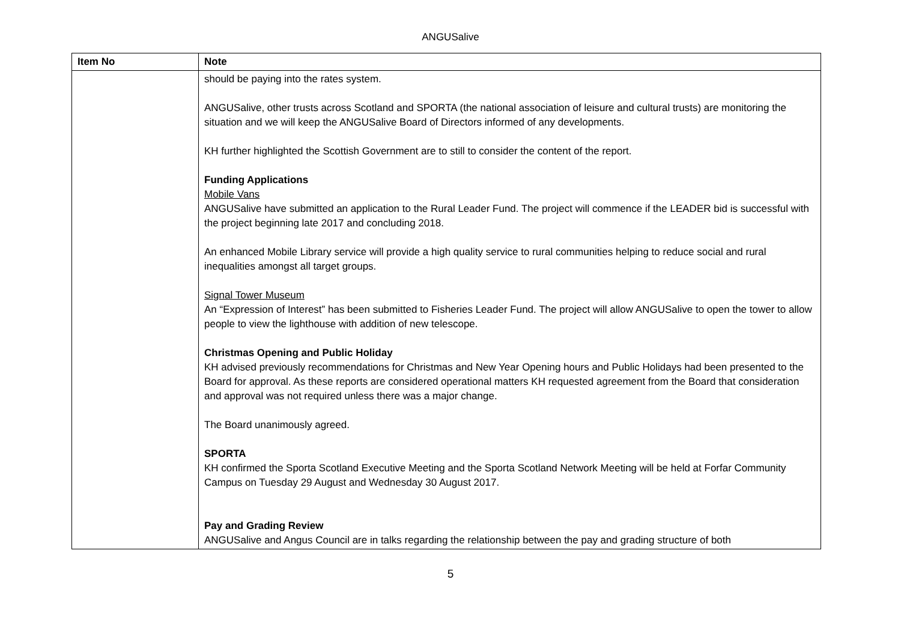ANGUSalive
| Item No | Note |
| --- | --- |
| | should be paying into the rates system. ANGUSalive, other trusts across Scotland and SPORTA (the national association of leisure and cultural trusts) are monitoring the situation and we will keep the ANGUSalive Board of Directors informed of any developments. KH further highlighted the Scottish Government are to still to consider the content of the report. Funding Applications Mobile Vans ANGUSalive have submitted an application to the Rural Leader Fund. The project will commence if the LEADER bid is successful with the project beginning late 2017 and concluding 2018. An enhanced Mobile Library service will provide a high quality service to rural communities helping to reduce social and rural inequalities amongst all target groups. Signal Tower Museum An “Expression of Interest” has been submitted to Fisheries Leader Fund. The project will allow ANGUSalive to open the tower to allow people to view the lighthouse with addition of new telescope. Christmas Opening and Public Holiday KH advised previously recommendations for Christmas and New Year Opening hours and Public Holidays had been presented to the Board for approval. As these reports are considered operational matters KH requested agreement from the Board that consideration and approval was not required unless there was a major change. The Board unanimously agreed. SPORTA KH confirmed the Sporta Scotland Executive Meeting and the Sporta Scotland Network Meeting will be held at Forfar Community Campus on Tuesday 29 August and Wednesday 30 August 2017. Pay and Grading Review ANGUSalive and Angus Council are in talks regarding the relationship between the pay and grading structure of both |
5